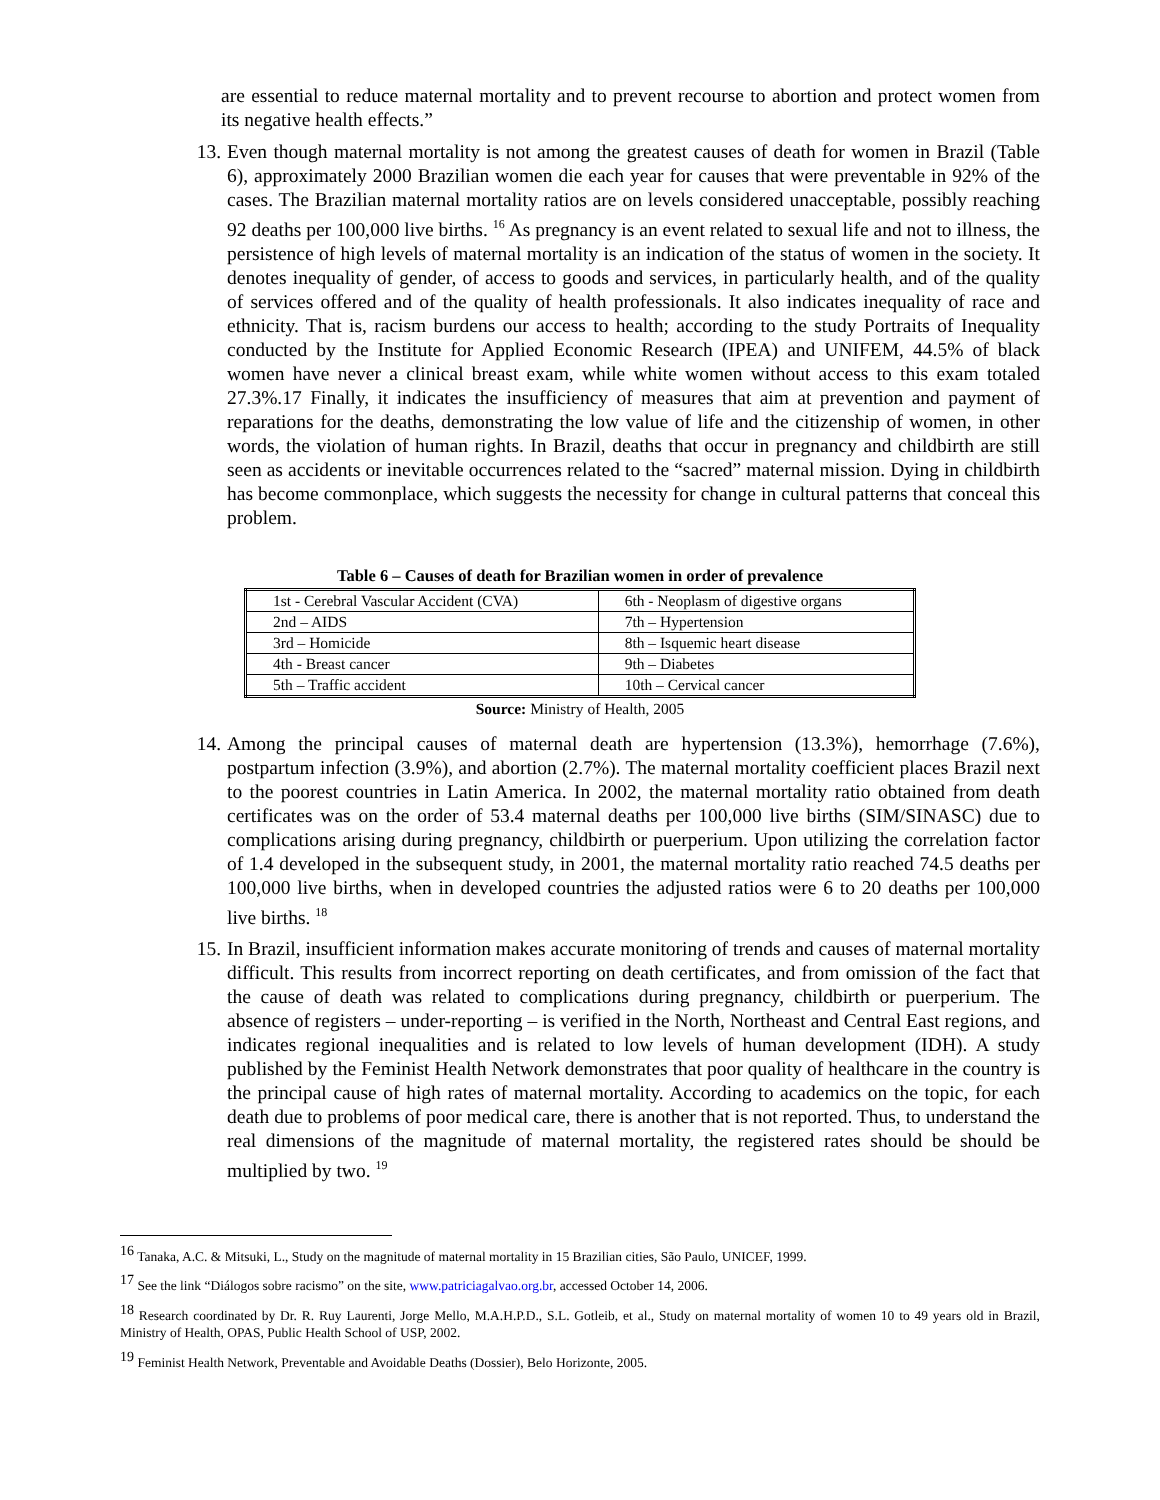are essential to reduce maternal mortality and to prevent recourse to abortion and protect women from its negative health effects.”
13. Even though maternal mortality is not among the greatest causes of death for women in Brazil (Table 6), approximately 2000 Brazilian women die each year for causes that were preventable in 92% of the cases. The Brazilian maternal mortality ratios are on levels considered unacceptable, possibly reaching 92 deaths per 100,000 live births. <sup>16</sup> As pregnancy is an event related to sexual life and not to illness, the persistence of high levels of maternal mortality is an indication of the status of women in the society. It denotes inequality of gender, of access to goods and services, in particularly health, and of the quality of services offered and of the quality of health professionals. It also indicates inequality of race and ethnicity. That is, racism burdens our access to health; according to the study Portraits of Inequality conducted by the Institute for Applied Economic Research (IPEA) and UNIFEM, 44.5% of black women have never a clinical breast exam, while white women without access to this exam totaled 27.3%.17 Finally, it indicates the insufficiency of measures that aim at prevention and payment of reparations for the deaths, demonstrating the low value of life and the citizenship of women, in other words, the violation of human rights. In Brazil, deaths that occur in pregnancy and childbirth are still seen as accidents or inevitable occurrences related to the “sacred” maternal mission. Dying in childbirth has become commonplace, which suggests the necessity for change in cultural patterns that conceal this problem.
Table 6 – Causes of death for Brazilian women in order of prevalence
| 1st - Cerebral Vascular Accident (CVA) | 6th - Neoplasm of digestive organs |
| 2nd – AIDS | 7th – Hypertension |
| 3rd – Homicide | 8th – Isquemic heart disease |
| 4th - Breast cancer | 9th – Diabetes |
| 5th – Traffic accident | 10th – Cervical cancer |
Source: Ministry of Health, 2005
14. Among the principal causes of maternal death are hypertension (13.3%), hemorrhage (7.6%), postpartum infection (3.9%), and abortion (2.7%). The maternal mortality coefficient places Brazil next to the poorest countries in Latin America. In 2002, the maternal mortality ratio obtained from death certificates was on the order of 53.4 maternal deaths per 100,000 live births (SIM/SINASC) due to complications arising during pregnancy, childbirth or puerperium. Upon utilizing the correlation factor of 1.4 developed in the subsequent study, in 2001, the maternal mortality ratio reached 74.5 deaths per 100,000 live births, when in developed countries the adjusted ratios were 6 to 20 deaths per 100,000 live births. <sup>18</sup>
15. In Brazil, insufficient information makes accurate monitoring of trends and causes of maternal mortality difficult. This results from incorrect reporting on death certificates, and from omission of the fact that the cause of death was related to complications during pregnancy, childbirth or puerperium. The absence of registers – under-reporting – is verified in the North, Northeast and Central East regions, and indicates regional inequalities and is related to low levels of human development (IDH). A study published by the Feminist Health Network demonstrates that poor quality of healthcare in the country is the principal cause of high rates of maternal mortality. According to academics on the topic, for each death due to problems of poor medical care, there is another that is not reported. Thus, to understand the real dimensions of the magnitude of maternal mortality, the registered rates should be should be multiplied by two. <sup>19</sup>
<sup>16</sup> Tanaka, A.C. & Mitsuki, L., Study on the magnitude of maternal mortality in 15 Brazilian cities, São Paulo, UNICEF, 1999.
<sup>17</sup> See the link “Diálogos sobre racismo” on the site, www.patriciagalvao.org.br, accessed October 14, 2006.
<sup>18</sup> Research coordinated by Dr. R. Ruy Laurenti, Jorge Mello, M.A.H.P.D., S.L. Gotleib, et al., Study on maternal mortality of women 10 to 49 years old in Brazil, Ministry of Health, OPAS, Public Health School of USP, 2002.
<sup>19</sup> Feminist Health Network, Preventable and Avoidable Deaths (Dossier), Belo Horizonte, 2005.